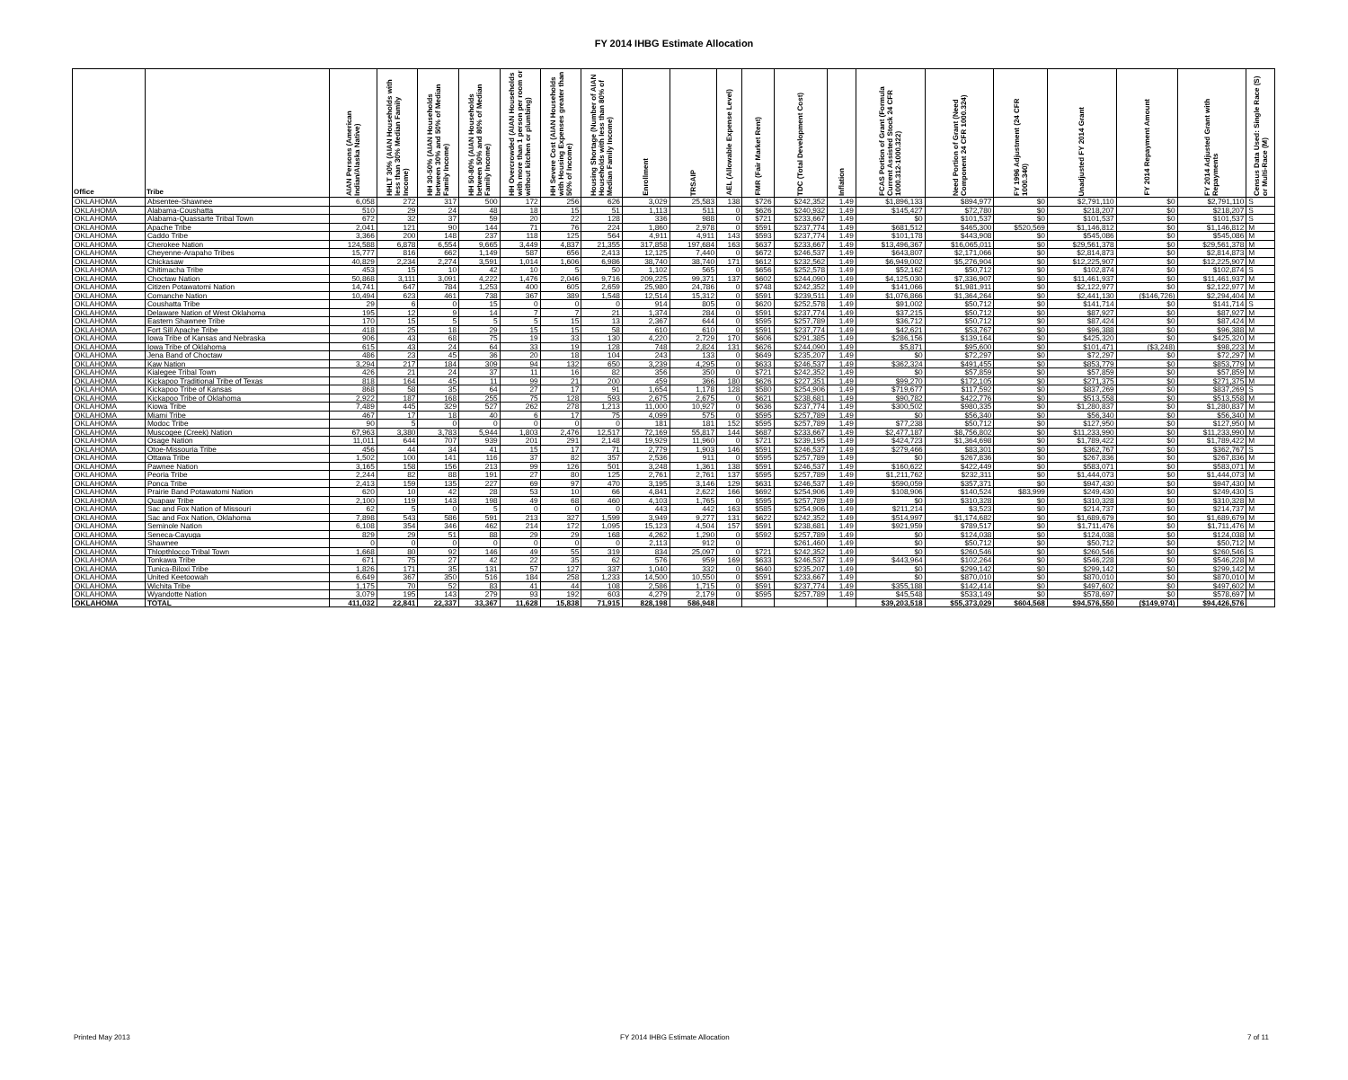FY 2014 IHBG Estimate Allocation
| Office | Tribe | AIAN Persons (American Indian/Alaska Native) | HHLT 30% (AIAN Households with less than 30% Median Family Income) | HH 30-50% (AIAN Households between 30% and 50% of Median Family Income) | HH 50-80% (AIAN Households between 50% and 80% of Median Family Income) | HH Overcrowded (AIAN Households with more than 1 person per room or without kitchen or plumbing) | HH Severe Cost (AIAN Households with Housing Expenses greater than 50% of Income) | Housing Shortage (Number of AIAN Households with less than 80% of Median Family Income) | Enrollment | TRSAIP | AEL (Allowable Expense Level) | FMR (Fair Market Rent) | TDC (Total Development Cost) | Inflation | FCAS Portion of Grant (Formula Current Assisted Stock 24 CFR 1000.312-1000.322) | Need Portion of Grant (Need Component 24 CFR 1000.324) | FY 1996 Adjustment (24 CFR 1000.340) | Unadjusted FY 2014 Grant | FY 2014 Repayment Amount | FY 2014 Adjusted Grant with Repayments | Census Data Used: Single Race (S) or Multi-Race (M) |
| --- | --- | --- | --- | --- | --- | --- | --- | --- | --- | --- | --- | --- | --- | --- | --- | --- | --- | --- | --- | --- | --- |
| OKLAHOMA | Absentee-Shawnee | 6,058 | 272 | 317 | 500 | 172 | 256 | 626 | 3,029 | 25,583 | 138 | $726 | $242,352 | 1.49 | $1,896,133 | $894,977 | $0 | $2,791,110 | $0 | $2,791,110 | S |
| OKLAHOMA | Alabama-Coushatta | 510 | 29 | 24 | 48 | 18 | 15 | 51 | 1,113 | 511 | 0 | $626 | $240,932 | 1.49 | $145,427 | $72,780 | $0 | $218,207 | $0 | $218,207 | S |
| OKLAHOMA | Alabama-Quassarte Tribal Town | 672 | 32 | 37 | 59 | 20 | 22 | 128 | 336 | 988 | 0 | $721 | $233,667 | 1.49 | $0 | $101,537 | $0 | $101,537 | $0 | $101,537 | S |
| OKLAHOMA | Apache Tribe | 2,041 | 121 | 90 | 144 | 71 | 76 | 224 | 1,860 | 2,978 | 0 | $591 | $237,774 | 1.49 | $681,512 | $465,300 | $520,569 | $1,146,812 | $0 | $1,146,812 | M |
| OKLAHOMA | Caddo Tribe | 3,366 | 200 | 148 | 237 | 118 | 125 | 564 | 4,911 | 4,911 | 143 | $593 | $237,774 | 1.49 | $101,178 | $443,908 | $0 | $545,086 | $0 | $545,086 | M |
| OKLAHOMA | Cherokee Nation | 124,588 | 6,878 | 6,554 | 9,665 | 3,449 | 4,837 | 21,355 | 317,858 | 197,684 | 163 | $637 | $233,667 | 1.49 | $13,496,367 | $16,065,011 | $0 | $29,561,378 | $0 | $29,561,378 | M |
| OKLAHOMA | Cheyenne-Arapaho Tribes | 15,777 | 816 | 662 | 1,149 | 587 | 656 | 2,413 | 12,125 | 7,440 | 0 | $672 | $246,537 | 1.49 | $643,807 | $2,171,066 | $0 | $2,814,873 | $0 | $2,814,873 | M |
| OKLAHOMA | Chickasaw | 40,829 | 2,234 | 2,274 | 3,591 | 1,014 | 1,606 | 6,986 | 38,740 | 38,740 | 171 | $612 | $232,562 | 1.49 | $6,949,002 | $5,276,904 | $0 | $12,225,907 | $0 | $12,225,907 | M |
| OKLAHOMA | Chitimacha Tribe | 453 | 15 | 10 | 42 | 10 | 5 | 50 | 1,102 | 565 | 0 | $656 | $252,578 | 1.49 | $52,162 | $50,712 | $0 | $102,874 | $0 | $102,874 | S |
| OKLAHOMA | Choctaw Nation | 50,868 | 3,111 | 3,091 | 4,222 | 1,476 | 2,046 | 9,716 | 209,225 | 99,371 | 137 | $602 | $244,090 | 1.49 | $4,125,030 | $7,336,907 | $0 | $11,461,937 | $0 | $11,461,937 | M |
| OKLAHOMA | Citizen Potawatomi Nation | 14,741 | 647 | 784 | 1,253 | 400 | 605 | 2,659 | 25,980 | 24,786 | 0 | $748 | $242,352 | 1.49 | $141,066 | $1,981,911 | $0 | $2,122,977 | $0 | $2,122,977 | M |
| OKLAHOMA | Comanche Nation | 10,494 | 623 | 461 | 738 | 367 | 389 | 1,548 | 12,514 | 15,312 | 0 | $591 | $239,511 | 1.49 | $1,076,866 | $1,364,264 | $0 | $2,441,130 | ($146,726) | $2,294,404 | M |
| OKLAHOMA | Coushatta Tribe | 29 | 6 | 0 | 15 | 0 | 0 | 0 | 914 | 805 | 0 | $620 | $252,578 | 1.49 | $91,002 | $50,712 | $0 | $141,714 | $0 | $141,714 | S |
| OKLAHOMA | Delaware Nation of West Oklahoma | 195 | 12 | 9 | 14 | 7 | 7 | 21 | 1,374 | 284 | 0 | $591 | $237,774 | 1.49 | $37,215 | $50,712 | $0 | $87,927 | $0 | $87,927 | M |
| OKLAHOMA | Eastern Shawnee Tribe | 170 | 15 | 5 | 5 | 5 | 15 | 13 | 2,367 | 644 | 0 | $595 | $257,789 | 1.49 | $36,712 | $50,712 | $0 | $87,424 | $0 | $87,424 | M |
| OKLAHOMA | Fort Sill Apache Tribe | 418 | 25 | 18 | 29 | 15 | 15 | 58 | 610 | 610 | 0 | $591 | $237,774 | 1.49 | $42,621 | $53,767 | $0 | $96,388 | $0 | $96,388 | M |
| OKLAHOMA | Iowa Tribe of Kansas and Nebraska | 906 | 43 | 68 | 75 | 19 | 33 | 130 | 4,220 | 2,729 | 170 | $606 | $291,385 | 1.49 | $286,156 | $139,164 | $0 | $425,320 | $0 | $425,320 | M |
| OKLAHOMA | Iowa Tribe of Oklahoma | 615 | 43 | 24 | 64 | 33 | 19 | 128 | 748 | 2,824 | 131 | $626 | $244,090 | 1.49 | $5,871 | $95,600 | $0 | $101,471 | ($3,248) | $98,223 | M |
| OKLAHOMA | Jena Band of Choctaw | 486 | 23 | 45 | 36 | 20 | 18 | 104 | 243 | 133 | 0 | $649 | $235,207 | 1.49 | $0 | $72,297 | $0 | $72,297 | $0 | $72,297 | M |
| OKLAHOMA | Kaw Nation | 3,294 | 217 | 184 | 309 | 94 | 132 | 650 | 3,239 | 4,295 | 0 | $633 | $246,537 | 1.49 | $362,324 | $491,455 | $0 | $853,779 | $0 | $853,779 | M |
| OKLAHOMA | Kialegee Tribal Town | 426 | 21 | 24 | 37 | 11 | 16 | 82 | 356 | 350 | 0 | $721 | $242,352 | 1.49 | $0 | $57,859 | $0 | $57,859 | $0 | $57,859 | M |
| OKLAHOMA | Kickapoo Traditional Tribe of Texas | 818 | 164 | 45 | 11 | 99 | 21 | 200 | 459 | 366 | 180 | $626 | $227,351 | 1.49 | $99,270 | $172,105 | $0 | $271,375 | $0 | $271,375 | M |
| OKLAHOMA | Kickapoo Tribe of Kansas | 868 | 58 | 35 | 64 | 27 | 17 | 91 | 1,654 | 1,178 | 128 | $580 | $254,906 | 1.49 | $719,677 | $117,592 | $0 | $837,269 | $0 | $837,269 | S |
| OKLAHOMA | Kickapoo Tribe of Oklahoma | 2,922 | 187 | 168 | 255 | 75 | 128 | 593 | 2,675 | 2,675 | 0 | $621 | $238,681 | 1.49 | $90,782 | $422,776 | $0 | $513,558 | $0 | $513,558 | M |
| OKLAHOMA | Kiowa Tribe | 7,489 | 445 | 329 | 527 | 262 | 278 | 1,213 | 11,000 | 10,927 | 0 | $636 | $237,774 | 1.49 | $300,502 | $980,335 | $0 | $1,280,837 | $0 | $1,280,837 | M |
| OKLAHOMA | Miami Tribe | 467 | 17 | 18 | 40 | 6 | 17 | 75 | 4,099 | 575 | 0 | $595 | $257,789 | 1.49 | $0 | $56,340 | $0 | $56,340 | $0 | $56,340 | M |
| OKLAHOMA | Modoc Tribe | 90 | 5 | 0 | 0 | 0 | 0 | 0 | 181 | 181 | 152 | $595 | $257,789 | 1.49 | $77,238 | $50,712 | $0 | $127,950 | $0 | $127,950 | M |
| OKLAHOMA | Muscogee (Creek) Nation | 67,963 | 3,380 | 3,783 | 5,944 | 1,803 | 2,476 | 12,517 | 72,169 | 55,817 | 144 | $687 | $233,667 | 1.49 | $2,477,187 | $8,756,802 | $0 | $11,233,990 | $0 | $11,233,990 | M |
| OKLAHOMA | Osage Nation | 11,011 | 644 | 707 | 939 | 201 | 291 | 2,148 | 19,929 | 11,960 | 0 | $721 | $239,195 | 1.49 | $424,723 | $1,364,698 | $0 | $1,789,422 | $0 | $1,789,422 | M |
| OKLAHOMA | Otoe-Missouria Tribe | 456 | 44 | 34 | 41 | 15 | 17 | 71 | 2,779 | 1,903 | 146 | $591 | $246,537 | 1.49 | $279,466 | $83,301 | $0 | $362,767 | $0 | $362,767 | S |
| OKLAHOMA | Ottawa Tribe | 1,502 | 100 | 141 | 116 | 37 | 82 | 357 | 2,536 | 911 | 0 | $595 | $257,789 | 1.49 | $0 | $267,836 | $0 | $267,836 | $0 | $267,836 | M |
| OKLAHOMA | Pawnee Nation | 3,165 | 158 | 156 | 213 | 99 | 126 | 501 | 3,248 | 1,361 | 138 | $591 | $246,537 | 1.49 | $160,622 | $422,449 | $0 | $583,071 | $0 | $583,071 | M |
| OKLAHOMA | Peoria Tribe | 2,244 | 82 | 88 | 191 | 27 | 80 | 125 | 2,761 | 2,761 | 137 | $595 | $257,789 | 1.49 | $1,211,762 | $232,311 | $0 | $1,444,073 | $0 | $1,444,073 | M |
| OKLAHOMA | Ponca Tribe | 2,413 | 159 | 135 | 227 | 69 | 97 | 470 | 3,195 | 3,146 | 129 | $631 | $246,537 | 1.49 | $590,059 | $357,371 | $0 | $947,430 | $0 | $947,430 | M |
| OKLAHOMA | Prairie Band Potawatomi Nation | 620 | 10 | 42 | 28 | 53 | 10 | 66 | 4,841 | 2,622 | 166 | $692 | $254,906 | 1.49 | $108,906 | $140,524 | $83,999 | $249,430 | $0 | $249,430 | S |
| OKLAHOMA | Quapaw Tribe | 2,100 | 119 | 143 | 198 | 49 | 68 | 460 | 4,103 | 1,765 | 0 | $595 | $257,789 | 1.49 | $0 | $310,328 | $0 | $310,328 | $0 | $310,328 | M |
| OKLAHOMA | Sac and Fox Nation of Missouri | 62 | 5 | 0 | 5 | 0 | 0 | 0 | 443 | 442 | 163 | $585 | $254,906 | 1.49 | $211,214 | $3,523 | $0 | $214,737 | $0 | $214,737 | M |
| OKLAHOMA | Sac and Fox Nation, Oklahoma | 7,898 | 543 | 586 | 591 | 213 | 327 | 1,599 | 3,949 | 9,277 | 131 | $622 | $242,352 | 1.49 | $514,997 | $1,174,682 | $0 | $1,689,679 | $0 | $1,689,679 | M |
| OKLAHOMA | Seminole Nation | 6,108 | 354 | 346 | 462 | 214 | 172 | 1,095 | 15,123 | 4,504 | 157 | $591 | $238,681 | 1.49 | $921,959 | $789,517 | $0 | $1,711,476 | $0 | $1,711,476 | M |
| OKLAHOMA | Seneca-Cayuga | 829 | 29 | 51 | 88 | 29 | 29 | 168 | 4,262 | 1,290 | 0 | $592 | $257,789 | 1.49 | $0 | $124,038 | $0 | $124,038 | $0 | $124,038 | M |
| OKLAHOMA | Shawnee | 0 | 0 | 0 | 0 | 0 | 0 | 0 | 2,113 | 912 | 0 | | $261,460 | 1.49 | $0 | $50,712 | $0 | $50,712 | $0 | $50,712 | M |
| OKLAHOMA | Thlopthlocco Tribal Town | 1,668 | 80 | 92 | 146 | 49 | 55 | 319 | 834 | 25,097 | 0 | $721 | $242,352 | 1.49 | $0 | $260,546 | $0 | $260,546 | $0 | $260,546 | S |
| OKLAHOMA | Tonkawa Tribe | 671 | 75 | 27 | 42 | 22 | 35 | 62 | 576 | 959 | 169 | $633 | $246,537 | 1.49 | $443,964 | $102,264 | $0 | $546,228 | $0 | $546,228 | M |
| OKLAHOMA | Tunica-Biloxi Tribe | 1,826 | 171 | 35 | 131 | 57 | 127 | 337 | 1,040 | 332 | 0 | $640 | $235,207 | 1.49 | $0 | $299,142 | $0 | $299,142 | $0 | $299,142 | M |
| OKLAHOMA | United Keetoowah | 6,649 | 367 | 350 | 516 | 184 | 258 | 1,233 | 14,500 | 10,550 | 0 | $591 | $233,667 | 1.49 | $0 | $870,010 | $0 | $870,010 | $0 | $870,010 | M |
| OKLAHOMA | Wichita Tribe | 1,175 | 70 | 52 | 83 | 41 | 44 | 108 | 2,586 | 1,715 | 0 | $591 | $237,774 | 1.49 | $355,188 | $142,414 | $0 | $497,602 | $0 | $497,602 | M |
| OKLAHOMA | Wyandotte Nation | 3,079 | 195 | 143 | 279 | 93 | 192 | 603 | 4,279 | 2,179 | 0 | $595 | $257,789 | 1.49 | $45,548 | $533,149 | $0 | $578,697 | $0 | $578,697 | M |
| OKLAHOMA | TOTAL | 411,032 | 22,841 | 22,337 | 33,367 | 11,628 | 15,838 | 71,915 | 828,198 | 586,948 | | | | | $39,203,518 | $55,373,029 | $604,568 | $94,576,550 | ($149,974) | $94,426,576 | |
Printed May 2013
FY 2014 IHBG Estimate Allocation
7 of 11